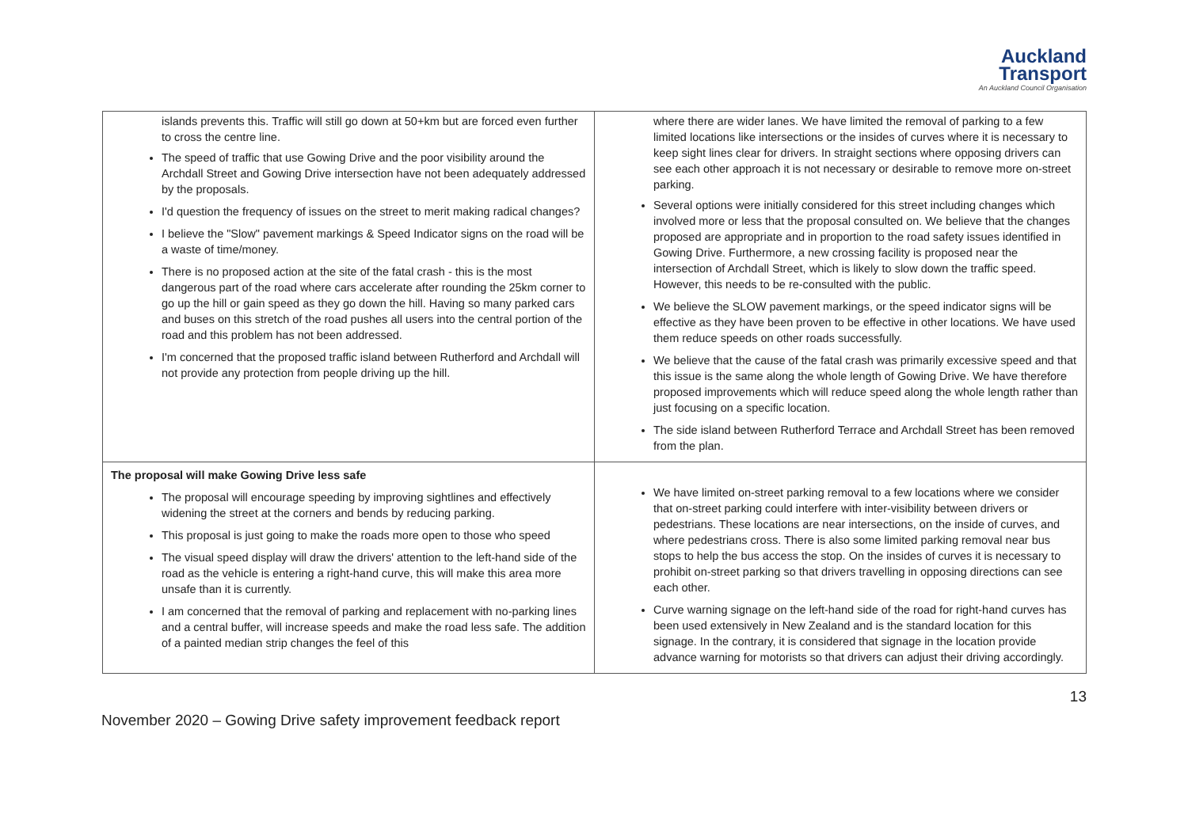Auckland
Transport
An Auckland Council Organisation
| islands prevents this. Traffic will still go down at 50+km but are forced even further to cross the centre line. The speed of traffic that use Gowing Drive and the poor visibility around the Archdall Street and Gowing Drive intersection have not been adequately addressed by the proposals. I'd question the frequency of issues on the street to merit making radical changes? I believe the "Slow" pavement markings & Speed Indicator signs on the road will be a waste of time/money. There is no proposed action at the site of the fatal crash - this is the most dangerous part of the road where cars accelerate after rounding the 25km corner to go up the hill or gain speed as they go down the hill. Having so many parked cars and buses on this stretch of the road pushes all users into the central portion of the road and this problem has not been addressed. I'm concerned that the proposed traffic island between Rutherford and Archdall will not provide any protection from people driving up the hill. | where there are wider lanes. We have limited the removal of parking to a few limited locations like intersections or the insides of curves where it is necessary to keep sight lines clear for drivers. In straight sections where opposing drivers can see each other approach it is not necessary or desirable to remove more on-street parking. Several options were initially considered for this street including changes which involved more or less that the proposal consulted on. We believe that the changes proposed are appropriate and in proportion to the road safety issues identified in Gowing Drive. Furthermore, a new crossing facility is proposed near the intersection of Archdall Street, which is likely to slow down the traffic speed. However, this needs to be re-consulted with the public. We believe the SLOW pavement markings, or the speed indicator signs will be effective as they have been proven to be effective in other locations. We have used them reduce speeds on other roads successfully. We believe that the cause of the fatal crash was primarily excessive speed and that this issue is the same along the whole length of Gowing Drive. We have therefore proposed improvements which will reduce speed along the whole length rather than just focusing on a specific location. The side island between Rutherford Terrace and Archdall Street has been removed from the plan. |
| The proposal will make Gowing Drive less safe The proposal will encourage speeding by improving sightlines and effectively widening the street at the corners and bends by reducing parking. This proposal is just going to make the roads more open to those who speed The visual speed display will draw the drivers' attention to the left-hand side of the road as the vehicle is entering a right-hand curve, this will make this area more unsafe than it is currently. I am concerned that the removal of parking and replacement with no-parking lines and a central buffer, will increase speeds and make the road less safe. The addition of a painted median strip changes the feel of this | We have limited on-street parking removal to a few locations where we consider that on-street parking could interfere with inter-visibility between drivers or pedestrians. These locations are near intersections, on the inside of curves, and where pedestrians cross. There is also some limited parking removal near bus stops to help the bus access the stop. On the insides of curves it is necessary to prohibit on-street parking so that drivers travelling in opposing directions can see each other. Curve warning signage on the left-hand side of the road for right-hand curves has been used extensively in New Zealand and is the standard location for this signage. In the contrary, it is considered that signage in the location provide advance warning for motorists so that drivers can adjust their driving accordingly. |
November 2020 – Gowing Drive safety improvement feedback report 13